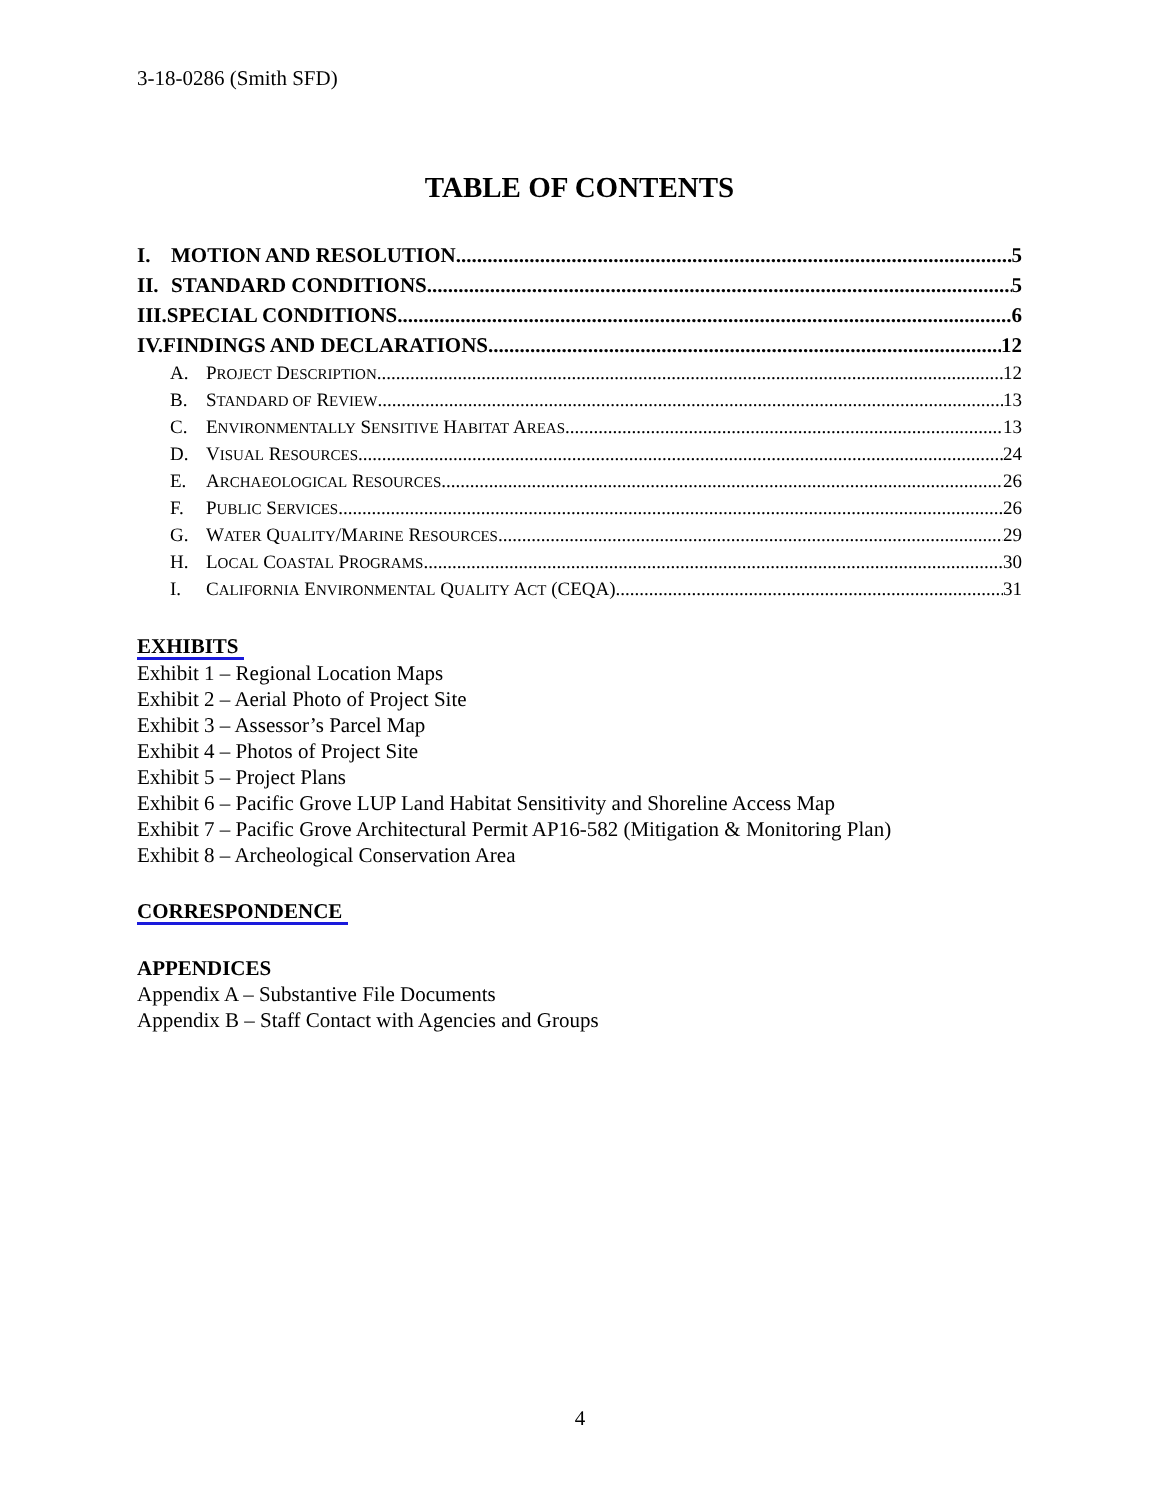3-18-0286 (Smith SFD)
TABLE OF CONTENTS
I. MOTION AND RESOLUTION 5
II. STANDARD CONDITIONS 5
III.SPECIAL CONDITIONS 6
IV.FINDINGS AND DECLARATIONS 12
A. PROJECT DESCRIPTION 12
B. STANDARD OF REVIEW 13
C. ENVIRONMENTALLY SENSITIVE HABITAT AREAS 13
D. VISUAL RESOURCES 24
E. ARCHAEOLOGICAL RESOURCES 26
F. PUBLIC SERVICES 26
G. WATER QUALITY/MARINE RESOURCES 29
H. LOCAL COASTAL PROGRAMS 30
I. CALIFORNIA ENVIRONMENTAL QUALITY ACT (CEQA) 31
EXHIBITS
Exhibit 1 – Regional Location Maps
Exhibit 2 – Aerial Photo of Project Site
Exhibit 3 – Assessor’s Parcel Map
Exhibit 4 – Photos of Project Site
Exhibit 5 – Project Plans
Exhibit 6 – Pacific Grove LUP Land Habitat Sensitivity and Shoreline Access Map
Exhibit 7 – Pacific Grove Architectural Permit AP16-582 (Mitigation & Monitoring Plan)
Exhibit 8 – Archeological Conservation Area
CORRESPONDENCE
APPENDICES
Appendix A – Substantive File Documents
Appendix B – Staff Contact with Agencies and Groups
4